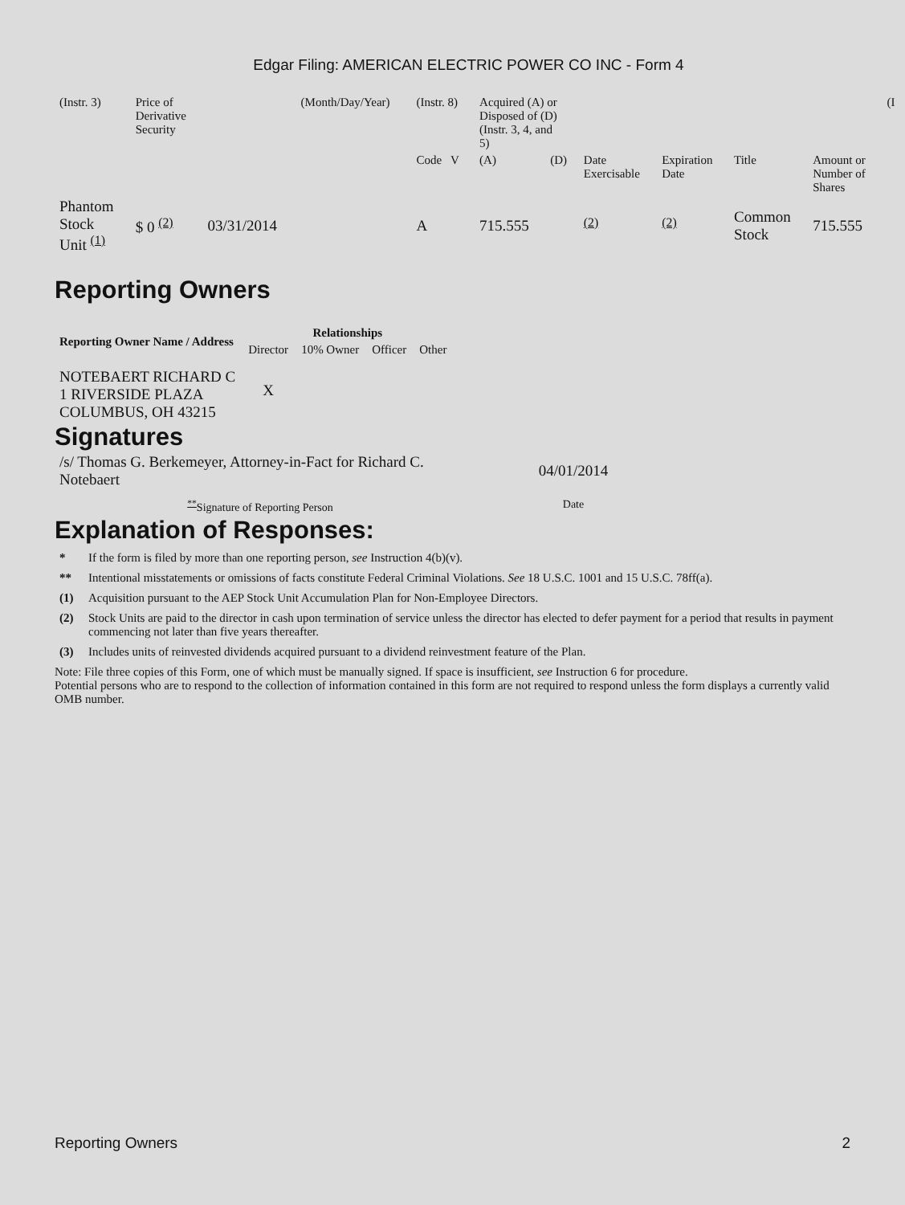Edgar Filing: AMERICAN ELECTRIC POWER CO INC - Form 4
| (Instr. 3) | Price of Derivative Security | | (Month/Day/Year) | (Instr. 8) | Acquired (A) or Disposed of (D) (Instr. 3, 4, and 5) | | | | | | (I |
| | | | | Code V | (A) | (D) | Date Exercisable | Expiration Date | Title | Amount or Number of Shares | |
| Phantom Stock Unit <sup>(1)</sup> | $ 0 <sup>(2)</sup> | 03/31/2014 | | A | 715.555 | | <sup>(2)</sup> | <sup>(2)</sup> | Common Stock | 715.555 | |
Reporting Owners
| Reporting Owner Name / Address | Relationships | | | |
| --- | --- | --- | --- | --- |
| | Director | 10% Owner | Officer | Other |
| NOTEBAERT RICHARD C 1 RIVERSIDE PLAZA COLUMBUS, OH 43215 | X | | | |
Signatures
| /s/ Thomas G. Berkemeyer, Attorney-in-Fact for Richard C. Notebaert | 04/01/2014 |
| <sup>**</sup> Signature of Reporting Person | Date |
Explanation of Responses:
* If the form is filed by more than one reporting person, see Instruction 4(b)(v).
** Intentional misstatements or omissions of facts constitute Federal Criminal Violations. See 18 U.S.C. 1001 and 15 U.S.C. 78ff(a).
(1) Acquisition pursuant to the AEP Stock Unit Accumulation Plan for Non-Employee Directors.
(2) Stock Units are paid to the director in cash upon termination of service unless the director has elected to defer payment for a period that results in payment commencing not later than five years thereafter.
(3) Includes units of reinvested dividends acquired pursuant to a dividend reinvestment feature of the Plan.
Note: File three copies of this Form, one of which must be manually signed. If space is insufficient, see Instruction 6 for procedure.
Potential persons who are to respond to the collection of information contained in this form are not required to respond unless the form displays a currently valid OMB number.
Reporting Owners 2